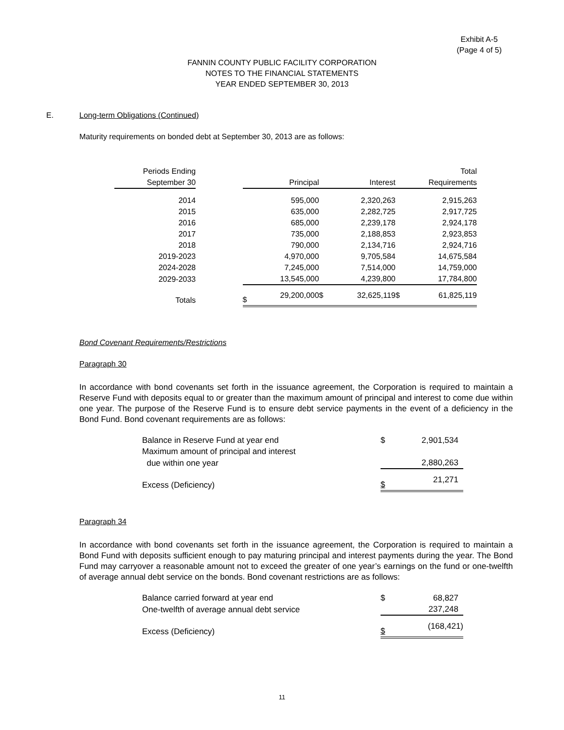Exhibit A-5
(Page 4 of 5)
FANNIN COUNTY PUBLIC FACILITY CORPORATION
NOTES TO THE FINANCIAL STATEMENTS
YEAR ENDED SEPTEMBER 30, 2013
E. Long-term Obligations (Continued)
Maturity requirements on bonded debt at September 30, 2013 are as follows:
| Periods Ending | | | | | | | Total |
| September 30 | | | Principal | | Interest | | Requirements |
| 2014 | | | 595,000 | | 2,320,263 | | 2,915,263 |
| 2015 | | | 635,000 | | 2,282,725 | | 2,917,725 |
| 2016 | | | 685,000 | | 2,239,178 | | 2,924,178 |
| 2017 | | | 735,000 | | 2,188,853 | | 2,923,853 |
| 2018 | | | 790,000 | | 2,134,716 | | 2,924,716 |
| 2019-2023 | | | 4,970,000 | | 9,705,584 | | 14,675,584 |
| 2024-2028 | | | 7,245,000 | | 7,514,000 | | 14,759,000 |
| 2029-2033 | | | 13,545,000 | | 4,239,800 | | 17,784,800 |
| Totals | | $ | 29,200,000 | $ | 32,625,119 | $ | 61,825,119 |
Bond Covenant Requirements/Restrictions
Paragraph 30
In accordance with bond covenants set forth in the issuance agreement, the Corporation is required to maintain a Reserve Fund with deposits equal to or greater than the maximum amount of principal and interest to come due within one year. The purpose of the Reserve Fund is to ensure debt service payments in the event of a deficiency in the Bond Fund. Bond covenant requirements are as follows:
| Balance in Reserve Fund at year end | | $ | 2,901,534 |
| Maximum amount of principal and interest | | | |
| due within one year | | | 2,880,263 |
| Excess (Deficiency) | | $ | 21,271 |
Paragraph 34
In accordance with bond covenants set forth in the issuance agreement, the Corporation is required to maintain a Bond Fund with deposits sufficient enough to pay maturing principal and interest payments during the year. The Bond Fund may carryover a reasonable amount not to exceed the greater of one year’s earnings on the fund or one-twelfth of average annual debt service on the bonds. Bond covenant restrictions are as follows:
| Balance carried forward at year end | | $ | 68,827 |
| One-twelfth of average annual debt service | | | 237,248 |
| Excess (Deficiency) | | $ | (168,421) |
11